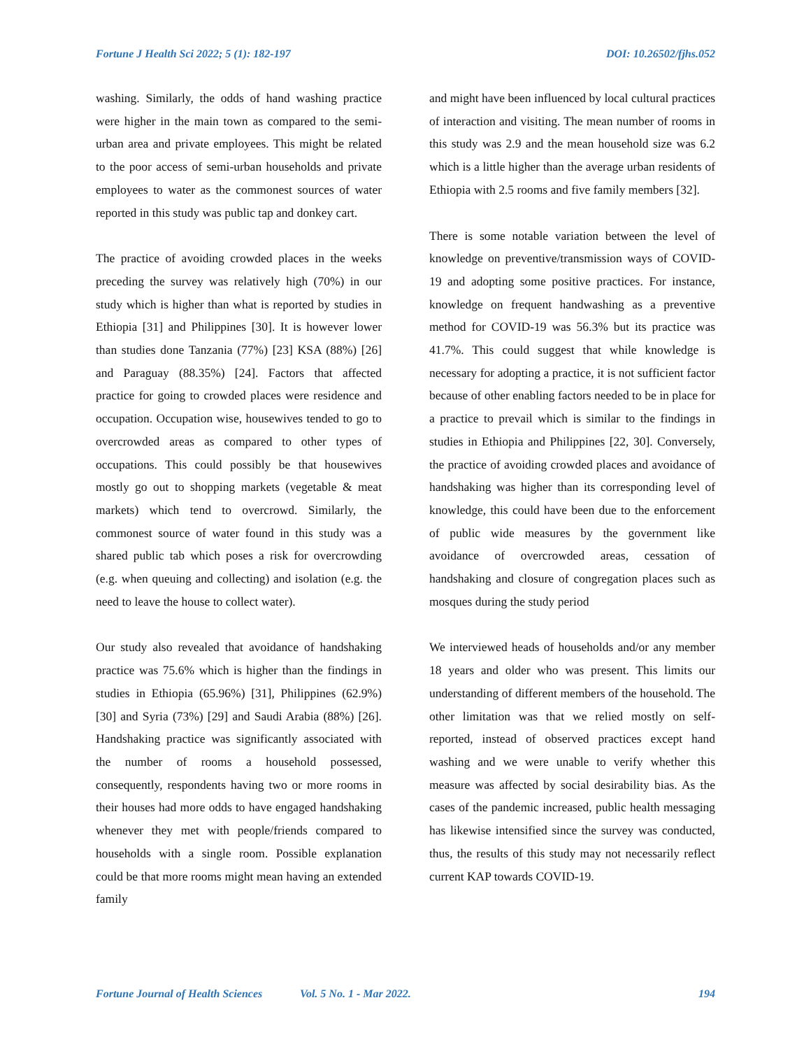Fortune J Health Sci 2022; 5 (1): 182-197 DOI: 10.26502/fjhs.052
washing. Similarly, the odds of hand washing practice were higher in the main town as compared to the semi-urban area and private employees. This might be related to the poor access of semi-urban households and private employees to water as the commonest sources of water reported in this study was public tap and donkey cart.
The practice of avoiding crowded places in the weeks preceding the survey was relatively high (70%) in our study which is higher than what is reported by studies in Ethiopia [31] and Philippines [30]. It is however lower than studies done Tanzania (77%) [23] KSA (88%) [26] and Paraguay (88.35%) [24]. Factors that affected practice for going to crowded places were residence and occupation. Occupation wise, housewives tended to go to overcrowded areas as compared to other types of occupations. This could possibly be that housewives mostly go out to shopping markets (vegetable & meat markets) which tend to overcrowd. Similarly, the commonest source of water found in this study was a shared public tab which poses a risk for overcrowding (e.g. when queuing and collecting) and isolation (e.g. the need to leave the house to collect water).
Our study also revealed that avoidance of handshaking practice was 75.6% which is higher than the findings in studies in Ethiopia (65.96%) [31], Philippines (62.9%) [30] and Syria (73%) [29] and Saudi Arabia (88%) [26]. Handshaking practice was significantly associated with the number of rooms a household possessed, consequently, respondents having two or more rooms in their houses had more odds to have engaged handshaking whenever they met with people/friends compared to households with a single room. Possible explanation could be that more rooms might mean having an extended family
and might have been influenced by local cultural practices of interaction and visiting. The mean number of rooms in this study was 2.9 and the mean household size was 6.2 which is a little higher than the average urban residents of Ethiopia with 2.5 rooms and five family members [32].
There is some notable variation between the level of knowledge on preventive/transmission ways of COVID-19 and adopting some positive practices. For instance, knowledge on frequent handwashing as a preventive method for COVID-19 was 56.3% but its practice was 41.7%. This could suggest that while knowledge is necessary for adopting a practice, it is not sufficient factor because of other enabling factors needed to be in place for a practice to prevail which is similar to the findings in studies in Ethiopia and Philippines [22, 30]. Conversely, the practice of avoiding crowded places and avoidance of handshaking was higher than its corresponding level of knowledge, this could have been due to the enforcement of public wide measures by the government like avoidance of overcrowded areas, cessation of handshaking and closure of congregation places such as mosques during the study period
We interviewed heads of households and/or any member 18 years and older who was present. This limits our understanding of different members of the household. The other limitation was that we relied mostly on self-reported, instead of observed practices except hand washing and we were unable to verify whether this measure was affected by social desirability bias. As the cases of the pandemic increased, public health messaging has likewise intensified since the survey was conducted, thus, the results of this study may not necessarily reflect current KAP towards COVID-19.
Fortune Journal of Health Sciences Vol. 5 No. 1 - Mar 2022. 194